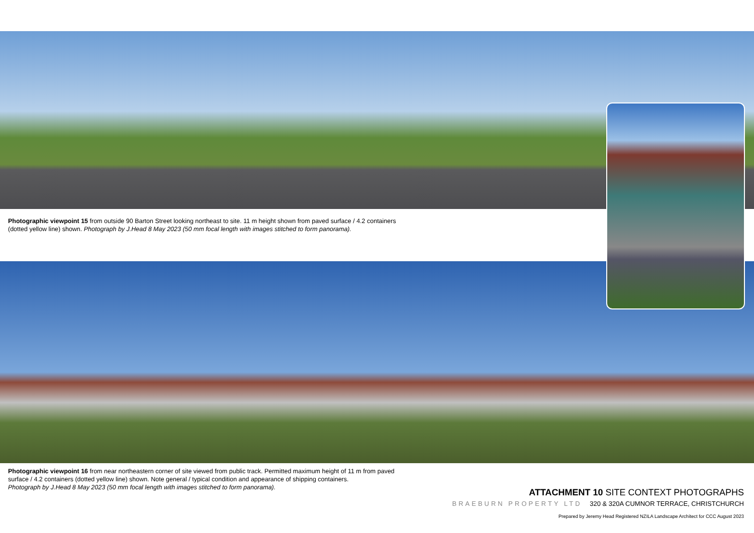Photographic viewpoint 15 from outside 90 Barton Street looking northeast to site. 11 m height shown from paved surface / 4.2 containers (dotted yellow line) shown. Photograph by J.Head 8 May 2023 (50 mm focal length with images stitched to form panorama).
Photographic viewpoint 16 from near northeastern corner of site viewed from public track. Permitted maximum height of 11 m from paved surface / 4.2 containers (dotted yellow line) shown. Note general / typical condition and appearance of shipping containers.
Photograph by J.Head 8 May 2023 (50 mm focal length with images stitched to form panorama).
ATTACHMENT 10 SITE CONTEXT PHOTOGRAPHS
BRAEBURN PROPERTY LTD 320 & 320A CUMNOR TERRACE, CHRISTCHURCH
Prepared by Jeremy Head Registered NZILA Landscape Architect for CCC August 2023